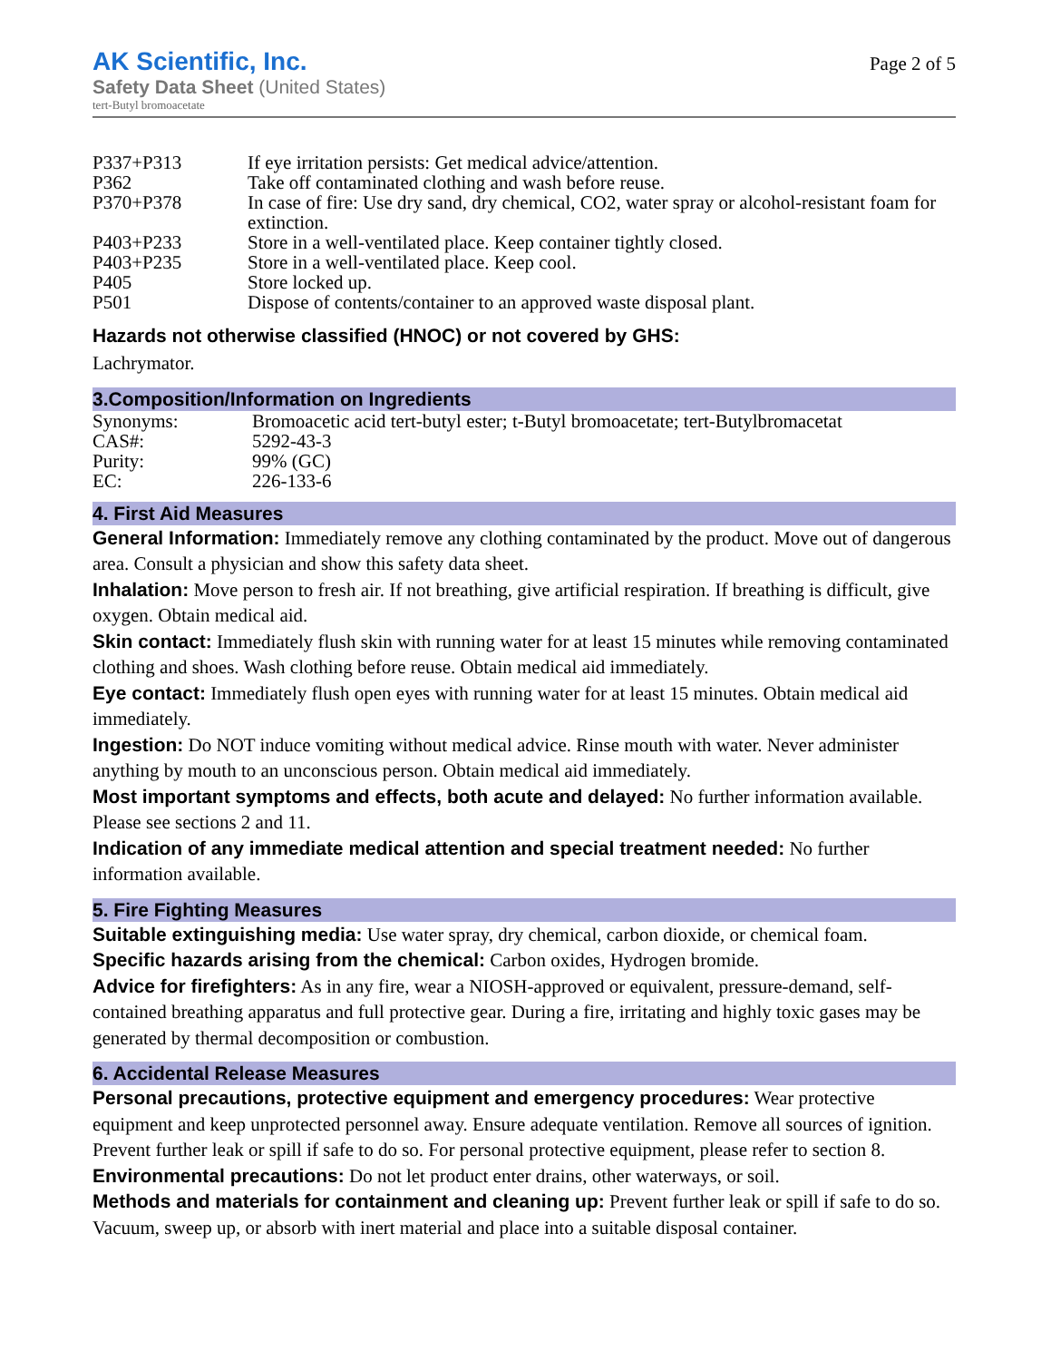AK Scientific, Inc.
Safety Data Sheet (United States)
tert-Butyl bromoacetate
Page 2 of 5
| P337+P313 | If eye irritation persists: Get medical advice/attention. |
| P362 | Take off contaminated clothing and wash before reuse. |
| P370+P378 | In case of fire: Use dry sand, dry chemical, CO2, water spray or alcohol-resistant foam for extinction. |
| P403+P233 | Store in a well-ventilated place. Keep container tightly closed. |
| P403+P235 | Store in a well-ventilated place. Keep cool. |
| P405 | Store locked up. |
| P501 | Dispose of contents/container to an approved waste disposal plant. |
Hazards not otherwise classified (HNOC) or not covered by GHS:
Lachrymator.
3.Composition/Information on Ingredients
| Synonyms: | Bromoacetic acid tert-butyl ester; t-Butyl bromoacetate; tert-Butylbromacetat |
| CAS#: | 5292-43-3 |
| Purity: | 99% (GC) |
| EC: | 226-133-6 |
4. First Aid Measures
General Information: Immediately remove any clothing contaminated by the product. Move out of dangerous area. Consult a physician and show this safety data sheet.
Inhalation: Move person to fresh air. If not breathing, give artificial respiration. If breathing is difficult, give oxygen. Obtain medical aid.
Skin contact: Immediately flush skin with running water for at least 15 minutes while removing contaminated clothing and shoes. Wash clothing before reuse. Obtain medical aid immediately.
Eye contact: Immediately flush open eyes with running water for at least 15 minutes. Obtain medical aid immediately.
Ingestion: Do NOT induce vomiting without medical advice. Rinse mouth with water. Never administer anything by mouth to an unconscious person. Obtain medical aid immediately.
Most important symptoms and effects, both acute and delayed: No further information available. Please see sections 2 and 11.
Indication of any immediate medical attention and special treatment needed: No further information available.
5. Fire Fighting Measures
Suitable extinguishing media: Use water spray, dry chemical, carbon dioxide, or chemical foam.
Specific hazards arising from the chemical: Carbon oxides, Hydrogen bromide.
Advice for firefighters: As in any fire, wear a NIOSH-approved or equivalent, pressure-demand, self-contained breathing apparatus and full protective gear. During a fire, irritating and highly toxic gases may be generated by thermal decomposition or combustion.
6. Accidental Release Measures
Personal precautions, protective equipment and emergency procedures: Wear protective equipment and keep unprotected personnel away. Ensure adequate ventilation. Remove all sources of ignition. Prevent further leak or spill if safe to do so. For personal protective equipment, please refer to section 8.
Environmental precautions: Do not let product enter drains, other waterways, or soil.
Methods and materials for containment and cleaning up: Prevent further leak or spill if safe to do so. Vacuum, sweep up, or absorb with inert material and place into a suitable disposal container.